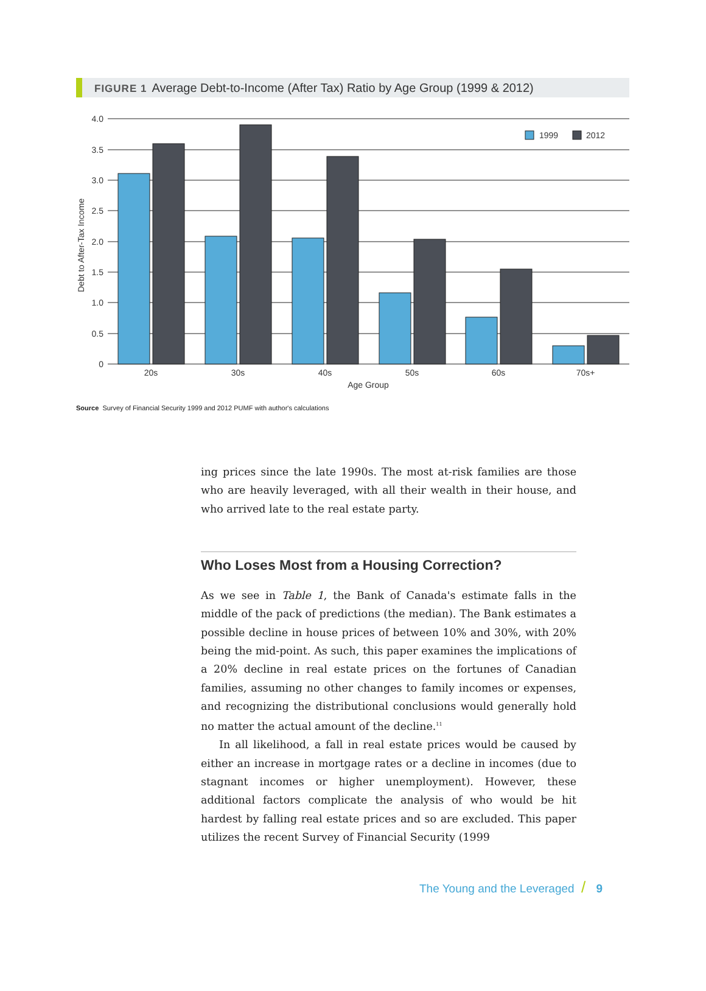FIGURE 1 Average Debt-to-Income (After Tax) Ratio by Age Group (1999 & 2012)
4.0
3.5
3.0
2.5
2.0
1.5
1.0
0.5
0
Debt to After-Tax Income
1999
2012
20s
30s
40s
50s
60s
70s+
Age Group
Source Survey of Financial Security 1999 and 2012 PUMF with author's calculations
ing prices since the late 1990s. The most at-risk families are those who are heavily leveraged, with all their wealth in their house, and who arrived late to the real estate party.
Who Loses Most from a Housing Correction?
As we see in Table 1, the Bank of Canada's estimate falls in the middle of the pack of predictions (the median). The Bank estimates a possible decline in house prices of between 10% and 30%, with 20% being the mid-point. As such, this paper examines the implications of a 20% decline in real estate prices on the fortunes of Canadian families, assuming no other changes to family incomes or expenses, and recognizing the distributional conclusions would generally hold no matter the actual amount of the decline.<sup>11</sup>
In all likelihood, a fall in real estate prices would be caused by either an increase in mortgage rates or a decline in incomes (due to stagnant incomes or higher unemployment). However, these additional factors complicate the analysis of who would be hit hardest by falling real estate prices and so are excluded. This paper utilizes the recent Survey of Financial Security (1999
The Young and the Leveraged / 9